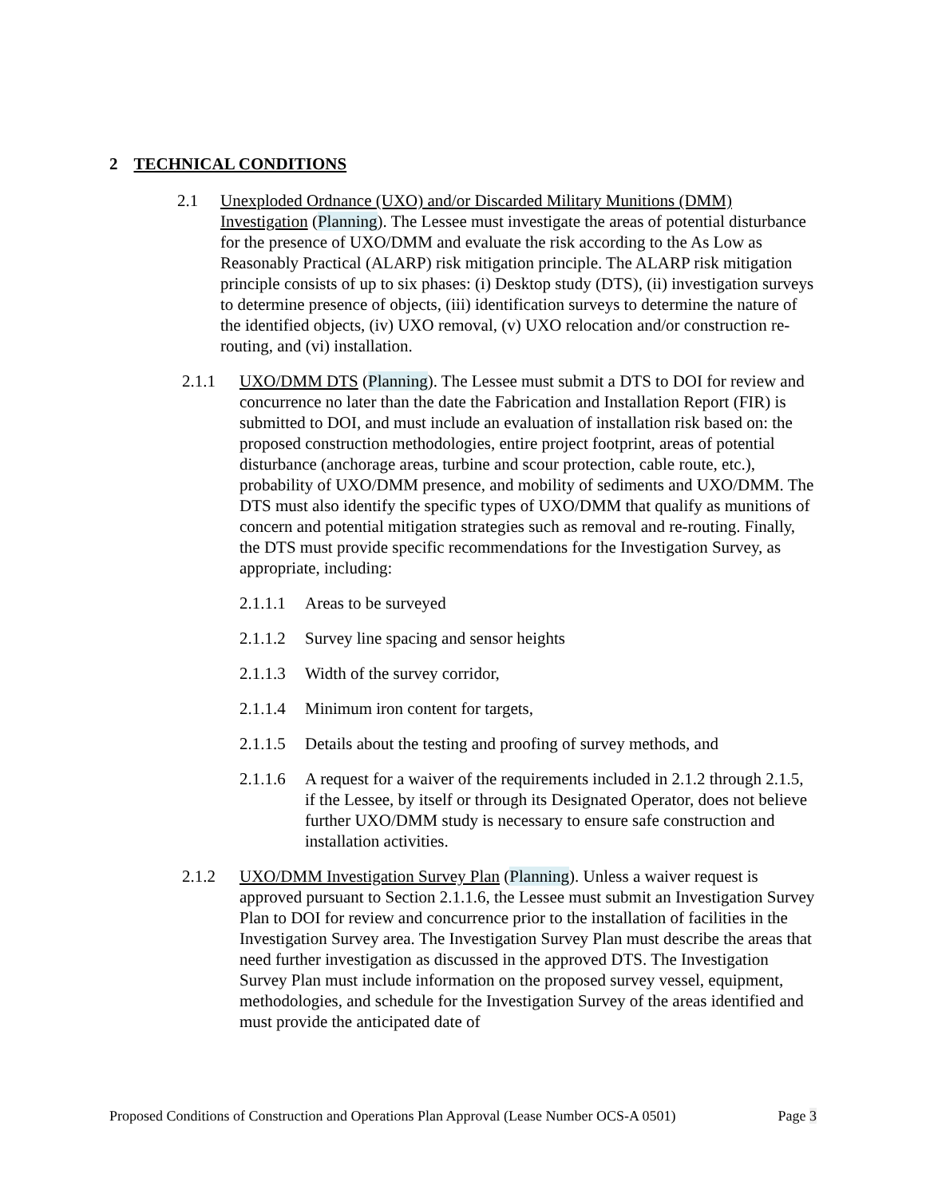2 TECHNICAL CONDITIONS
2.1 Unexploded Ordnance (UXO) and/or Discarded Military Munitions (DMM) Investigation (Planning). The Lessee must investigate the areas of potential disturbance for the presence of UXO/DMM and evaluate the risk according to the As Low as Reasonably Practical (ALARP) risk mitigation principle. The ALARP risk mitigation principle consists of up to six phases: (i) Desktop study (DTS), (ii) investigation surveys to determine presence of objects, (iii) identification surveys to determine the nature of the identified objects, (iv) UXO removal, (v) UXO relocation and/or construction re-routing, and (vi) installation.
2.1.1 UXO/DMM DTS (Planning). The Lessee must submit a DTS to DOI for review and concurrence no later than the date the Fabrication and Installation Report (FIR) is submitted to DOI, and must include an evaluation of installation risk based on: the proposed construction methodologies, entire project footprint, areas of potential disturbance (anchorage areas, turbine and scour protection, cable route, etc.), probability of UXO/DMM presence, and mobility of sediments and UXO/DMM. The DTS must also identify the specific types of UXO/DMM that qualify as munitions of concern and potential mitigation strategies such as removal and re-routing. Finally, the DTS must provide specific recommendations for the Investigation Survey, as appropriate, including:
2.1.1.1 Areas to be surveyed
2.1.1.2 Survey line spacing and sensor heights
2.1.1.3 Width of the survey corridor,
2.1.1.4 Minimum iron content for targets,
2.1.1.5 Details about the testing and proofing of survey methods, and
2.1.1.6 A request for a waiver of the requirements included in 2.1.2 through 2.1.5, if the Lessee, by itself or through its Designated Operator, does not believe further UXO/DMM study is necessary to ensure safe construction and installation activities.
2.1.2 UXO/DMM Investigation Survey Plan (Planning). Unless a waiver request is approved pursuant to Section 2.1.1.6, the Lessee must submit an Investigation Survey Plan to DOI for review and concurrence prior to the installation of facilities in the Investigation Survey area. The Investigation Survey Plan must describe the areas that need further investigation as discussed in the approved DTS. The Investigation Survey Plan must include information on the proposed survey vessel, equipment, methodologies, and schedule for the Investigation Survey of the areas identified and must provide the anticipated date of
Proposed Conditions of Construction and Operations Plan Approval (Lease Number OCS-A 0501) Page 3